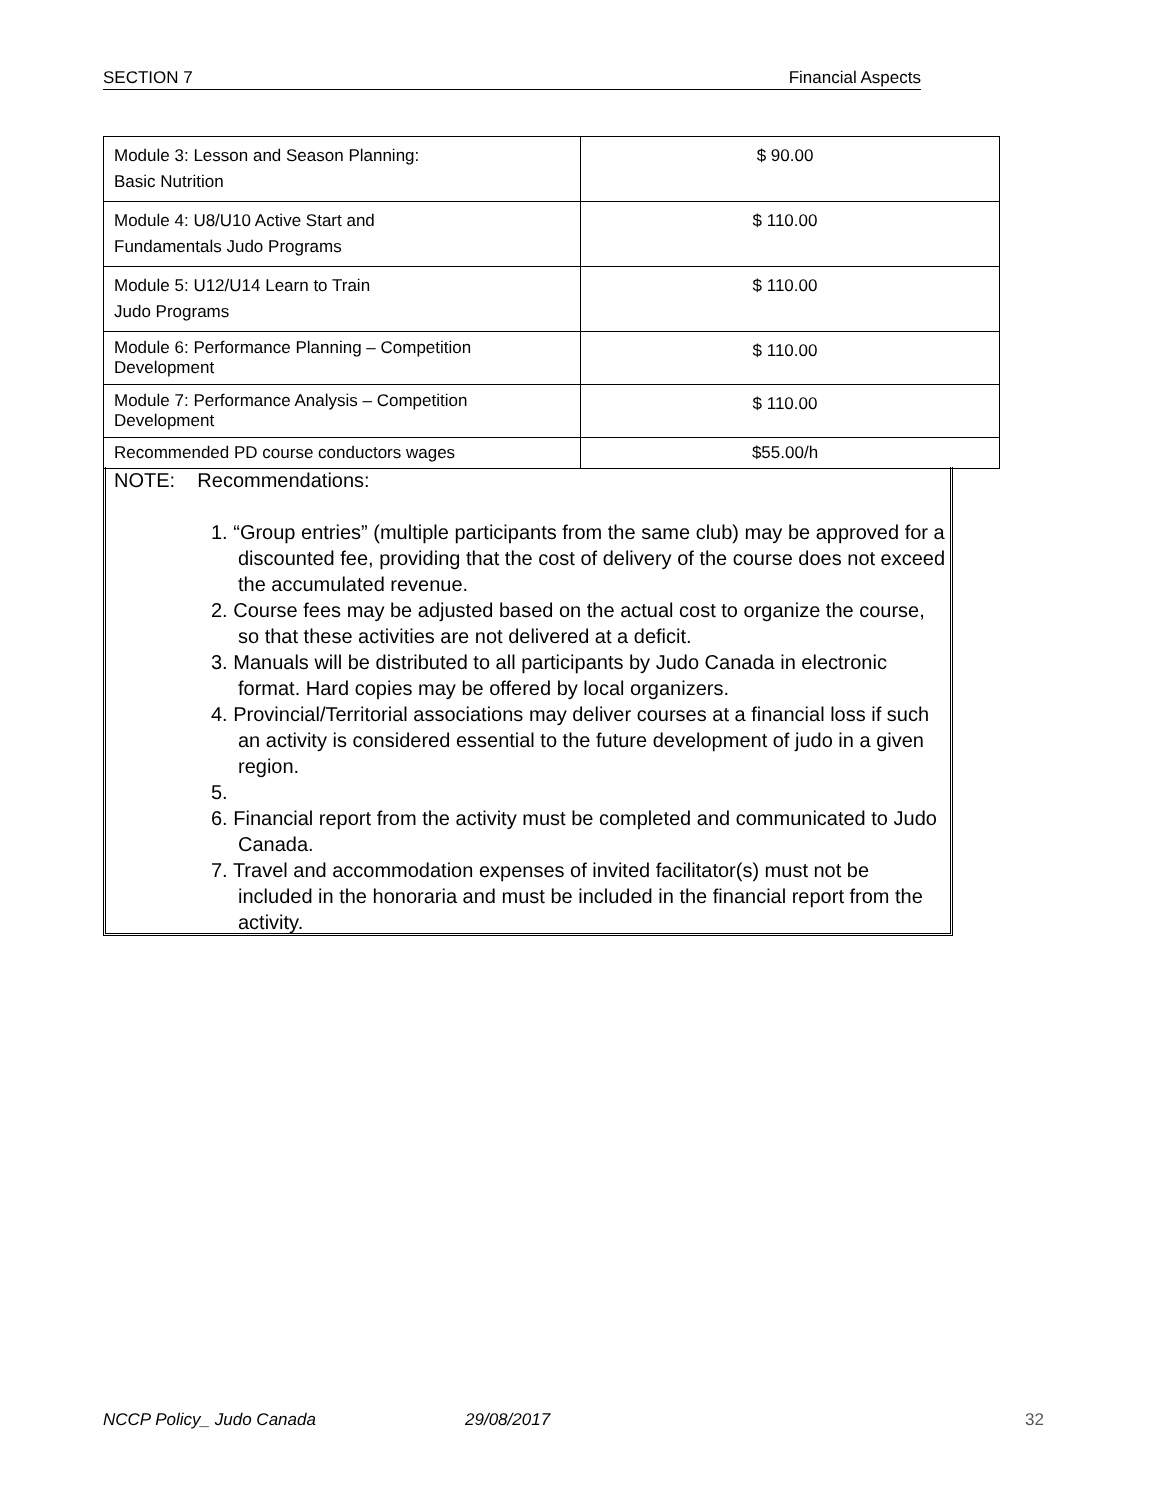SECTION 7 Financial Aspects
| Module 3: Lesson and Season Planning: Basic Nutrition | $ 90.00 |
| Module 4: U8/U10 Active Start and Fundamentals Judo Programs | $ 110.00 |
| Module 5: U12/U14 Learn to Train Judo Programs | $ 110.00 |
| Module 6: Performance Planning – Competition Development | $ 110.00 |
| Module 7: Performance Analysis – Competition Development | $ 110.00 |
| Recommended PD course conductors wages | $55.00/h |
NOTE: Recommendations:
1. “Group entries” (multiple participants from the same club) may be approved for a discounted fee, providing that the cost of delivery of the course does not exceed the accumulated revenue.
2. Course fees may be adjusted based on the actual cost to organize the course, so that these activities are not delivered at a deficit.
3. Manuals will be distributed to all participants by Judo Canada in electronic format. Hard copies may be offered by local organizers.
4. Provincial/Territorial associations may deliver courses at a financial loss if such an activity is considered essential to the future development of judo in a given region.
5.
6. Financial report from the activity must be completed and communicated to Judo Canada.
7. Travel and accommodation expenses of invited facilitator(s) must not be included in the honoraria and must be included in the financial report from the activity.
NCCP Policy_ Judo Canada 29/08/2017 32